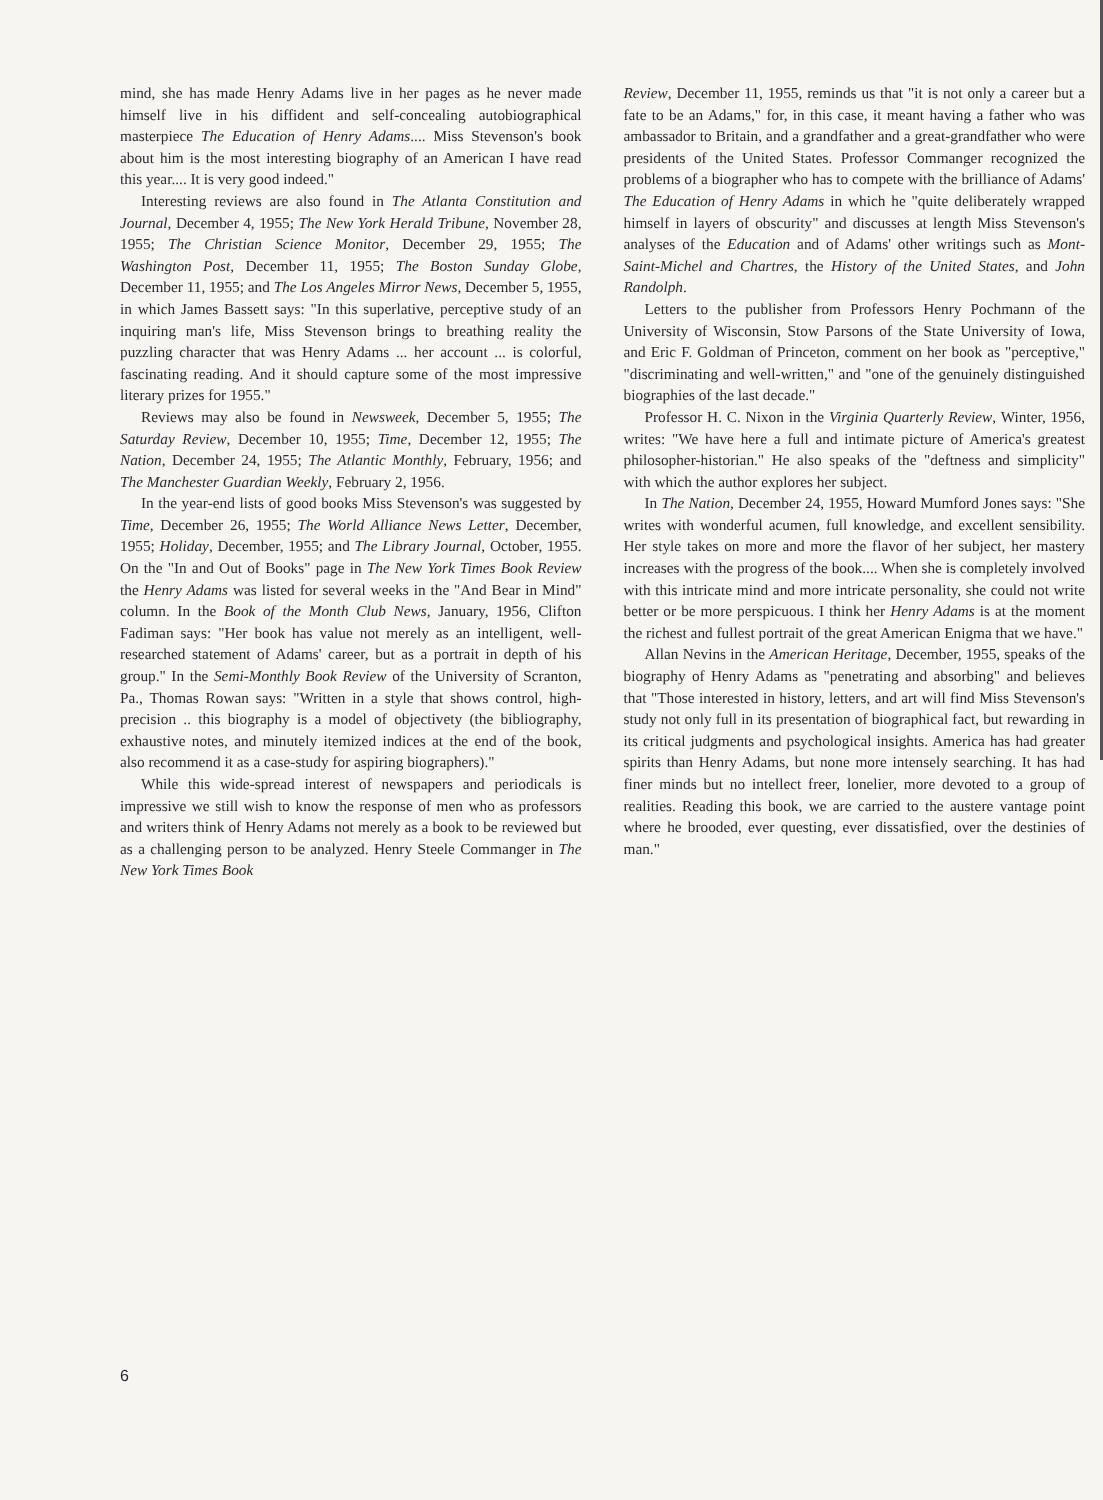mind, she has made Henry Adams live in her pages as he never made himself live in his diffident and self-concealing autobiographical masterpiece The Education of Henry Adams.... Miss Stevenson's book about him is the most interesting biography of an American I have read this year.... It is very good indeed."
Interesting reviews are also found in The Atlanta Constitution and Journal, December 4, 1955; The New York Herald Tribune, November 28, 1955; The Christian Science Monitor, December 29, 1955; The Washington Post, December 11, 1955; The Boston Sunday Globe, December 11, 1955; and The Los Angeles Mirror News, December 5, 1955, in which James Bassett says: "In this superlative, perceptive study of an inquiring man's life, Miss Stevenson brings to breathing reality the puzzling character that was Henry Adams ... her account ... is colorful, fascinating reading. And it should capture some of the most impressive literary prizes for 1955."
Reviews may also be found in Newsweek, December 5, 1955; The Saturday Review, December 10, 1955; Time, December 12, 1955; The Nation, December 24, 1955; The Atlantic Monthly, February, 1956; and The Manchester Guardian Weekly, February 2, 1956.
In the year-end lists of good books Miss Stevenson's was suggested by Time, December 26, 1955; The World Alliance News Letter, December, 1955; Holiday, December, 1955; and The Library Journal, October, 1955. On the "In and Out of Books" page in The New York Times Book Review the Henry Adams was listed for several weeks in the "And Bear in Mind" column. In the Book of the Month Club News, January, 1956, Clifton Fadiman says: "Her book has value not merely as an intelligent, well-researched statement of Adams' career, but as a portrait in depth of his group." In the Semi-Monthly Book Review of the University of Scranton, Pa., Thomas Rowan says: "Written in a style that shows control, high-precision .. this biography is a model of objectivety (the bibliography, exhaustive notes, and minutely itemized indices at the end of the book, also recommend it as a case-study for aspiring biographers)."
While this wide-spread interest of newspapers and periodicals is impressive we still wish to know the response of men who as professors and writers think of Henry Adams not merely as a book to be reviewed but as a challenging person to be analyzed. Henry Steele Commanger in The New York Times Book
Review, December 11, 1955, reminds us that "it is not only a career but a fate to be an Adams," for, in this case, it meant having a father who was ambassador to Britain, and a grandfather and a great-grandfather who were presidents of the United States. Professor Commanger recognized the problems of a biographer who has to compete with the brilliance of Adams' The Education of Henry Adams in which he "quite deliberately wrapped himself in layers of obscurity" and discusses at length Miss Stevenson's analyses of the Education and of Adams' other writings such as Mont-Saint-Michel and Chartres, the History of the United States, and John Randolph.
Letters to the publisher from Professors Henry Pochmann of the University of Wisconsin, Stow Parsons of the State University of Iowa, and Eric F. Goldman of Princeton, comment on her book as "perceptive," "discriminating and well-written," and "one of the genuinely distinguished biographies of the last decade."
Professor H. C. Nixon in the Virginia Quarterly Review, Winter, 1956, writes: "We have here a full and intimate picture of America's greatest philosopher-historian." He also speaks of the "deftness and simplicity" with which the author explores her subject.
In The Nation, December 24, 1955, Howard Mumford Jones says: "She writes with wonderful acumen, full knowledge, and excellent sensibility. Her style takes on more and more the flavor of her subject, her mastery increases with the progress of the book.... When she is completely involved with this intricate mind and more intricate personality, she could not write better or be more perspicuous. I think her Henry Adams is at the moment the richest and fullest portrait of the great American Enigma that we have."
Allan Nevins in the American Heritage, December, 1955, speaks of the biography of Henry Adams as "penetrating and absorbing" and believes that "Those interested in history, letters, and art will find Miss Stevenson's study not only full in its presentation of biographical fact, but rewarding in its critical judgments and psychological insights. America has had greater spirits than Henry Adams, but none more intensely searching. It has had finer minds but no intellect freer, lonelier, more devoted to a group of realities. Reading this book, we are carried to the austere vantage point where he brooded, ever questing, ever dissatisfied, over the destinies of man."
6